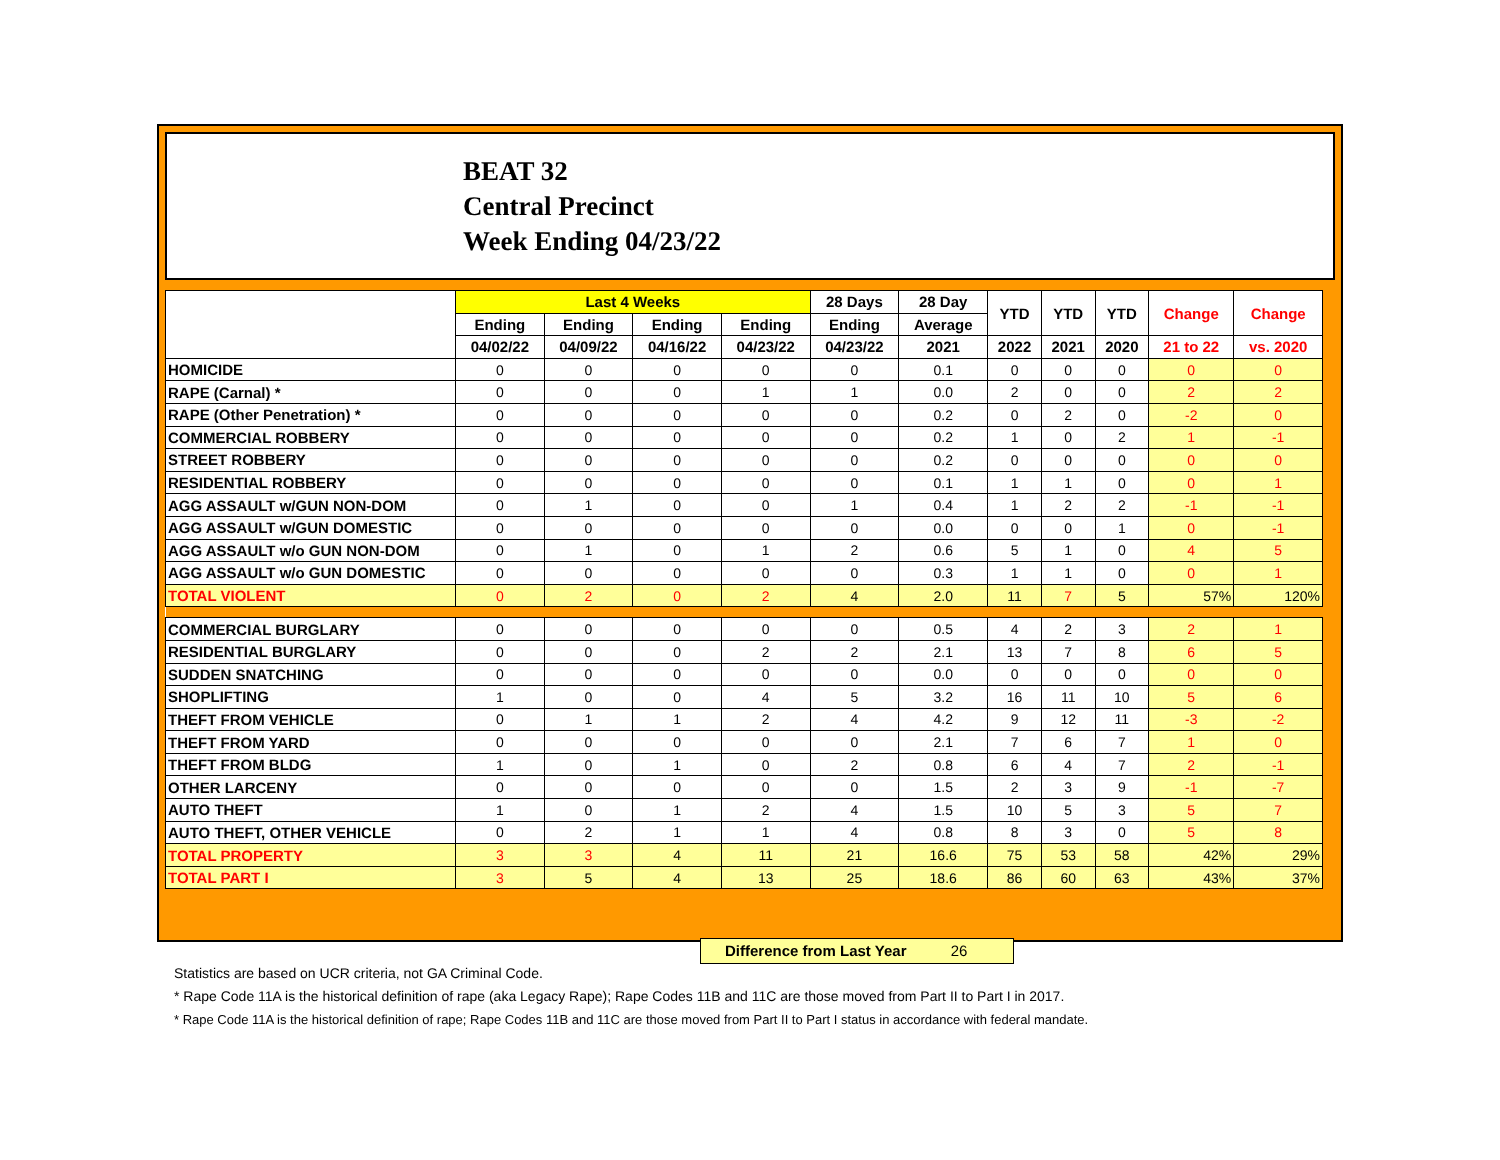BEAT 32
Central Precinct
Week Ending 04/23/22
| | Last 4 Weeks | | | | 28 Days | 28 Day | YTD | YTD | YTD | Change | Change |
| --- | --- | --- | --- | --- | --- | --- | --- | --- | --- | --- | --- |
| | Ending | Ending | Ending | Ending | Ending | Average | | | | | |
| | 04/02/22 | 04/09/22 | 04/16/22 | 04/23/22 | 04/23/22 | 2021 | 2022 | 2021 | 2020 | 21 to 22 | vs. 2020 |
| HOMICIDE | 0 | 0 | 0 | 0 | 0 | 0.1 | 0 | 0 | 0 | 0 | 0 |
| RAPE (Carnal) * | 0 | 0 | 0 | 1 | 1 | 0.0 | 2 | 0 | 0 | 2 | 2 |
| RAPE (Other Penetration) * | 0 | 0 | 0 | 0 | 0 | 0.2 | 0 | 2 | 0 | -2 | 0 |
| COMMERCIAL ROBBERY | 0 | 0 | 0 | 0 | 0 | 0.2 | 1 | 0 | 2 | 1 | -1 |
| STREET ROBBERY | 0 | 0 | 0 | 0 | 0 | 0.2 | 0 | 0 | 0 | 0 | 0 |
| RESIDENTIAL ROBBERY | 0 | 0 | 0 | 0 | 0 | 0.1 | 1 | 1 | 0 | 0 | 1 |
| AGG ASSAULT w/GUN NON-DOM | 0 | 1 | 0 | 0 | 1 | 0.4 | 1 | 2 | 2 | -1 | -1 |
| AGG ASSAULT w/GUN DOMESTIC | 0 | 0 | 0 | 0 | 0 | 0.0 | 0 | 0 | 1 | 0 | -1 |
| AGG ASSAULT w/o GUN NON-DOM | 0 | 1 | 0 | 1 | 2 | 0.6 | 5 | 1 | 0 | 4 | 5 |
| AGG ASSAULT w/o GUN DOMESTIC | 0 | 0 | 0 | 0 | 0 | 0.3 | 1 | 1 | 0 | 0 | 1 |
| TOTAL VIOLENT | 0 | 2 | 0 | 2 | 4 | 2.0 | 11 | 7 | 5 | 57% | 120% |
| COMMERCIAL BURGLARY | 0 | 0 | 0 | 0 | 0 | 0.5 | 4 | 2 | 3 | 2 | 1 |
| RESIDENTIAL BURGLARY | 0 | 0 | 0 | 2 | 2 | 2.1 | 13 | 7 | 8 | 6 | 5 |
| SUDDEN SNATCHING | 0 | 0 | 0 | 0 | 0 | 0.0 | 0 | 0 | 0 | 0 | 0 |
| SHOPLIFTING | 1 | 0 | 0 | 4 | 5 | 3.2 | 16 | 11 | 10 | 5 | 6 |
| THEFT FROM VEHICLE | 0 | 1 | 1 | 2 | 4 | 4.2 | 9 | 12 | 11 | -3 | -2 |
| THEFT FROM YARD | 0 | 0 | 0 | 0 | 0 | 2.1 | 7 | 6 | 7 | 1 | 0 |
| THEFT FROM BLDG | 1 | 0 | 1 | 0 | 2 | 0.8 | 6 | 4 | 7 | 2 | -1 |
| OTHER LARCENY | 0 | 0 | 0 | 0 | 0 | 1.5 | 2 | 3 | 9 | -1 | -7 |
| AUTO THEFT | 1 | 0 | 1 | 2 | 4 | 1.5 | 10 | 5 | 3 | 5 | 7 |
| AUTO THEFT, OTHER VEHICLE | 0 | 2 | 1 | 1 | 4 | 0.8 | 8 | 3 | 0 | 5 | 8 |
| TOTAL PROPERTY | 3 | 3 | 4 | 11 | 21 | 16.6 | 75 | 53 | 58 | 42% | 29% |
| TOTAL PART I | 3 | 5 | 4 | 13 | 25 | 18.6 | 86 | 60 | 63 | 43% | 37% |
Difference from Last Year 26
Statistics are based on UCR criteria, not GA Criminal Code.
* Rape Code 11A is the historical definition of rape (aka Legacy Rape); Rape Codes 11B and 11C are those moved from Part II to Part I in 2017.
* Rape Code 11A is the historical definition of rape; Rape Codes 11B and 11C are those moved from Part II to Part I status in accordance with federal mandate.